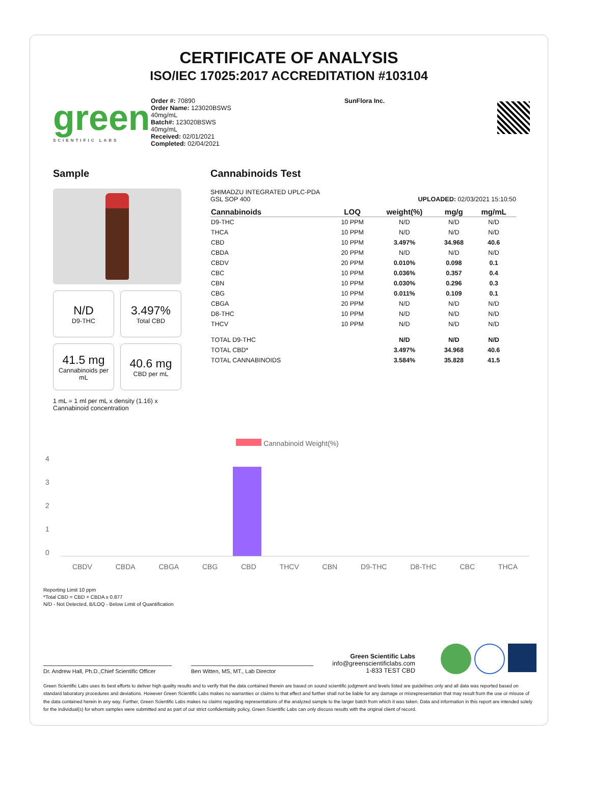CERTIFICATE OF ANALYSIS
ISO/IEC 17025:2017 ACCREDITATION #103104
green
SCIENTIFIC LABS
Order #: 70890
Order Name: 123020BSWS
40mg/mL
Batch#: 123020BSWS
40mg/mL
Received: 02/01/2021
Completed: 02/04/2021
SunFlora Inc.
Sample
N/D
D9-THC
3.497%
Total CBD
41.5 mg
Cannabinoids per mL
40.6 mg
CBD per mL
1 mL = 1 ml per mL x density (1.16) x Cannabinoid concentration
Cannabinoids Test
SHIMADZU INTEGRATED UPLC-PDA
GSL SOP 400 UPLOADED: 02/03/2021 15:10:50
| Cannabinoids | LOQ | weight(%) | mg/g | mg/mL |
| --- | --- | --- | --- | --- |
| D9-THC | 10 PPM | N/D | N/D | N/D |
| THCA | 10 PPM | N/D | N/D | N/D |
| CBD | 10 PPM | 3.497% | 34.968 | 40.6 |
| CBDA | 20 PPM | N/D | N/D | N/D |
| CBDV | 20 PPM | 0.010% | 0.098 | 0.1 |
| CBC | 10 PPM | 0.036% | 0.357 | 0.4 |
| CBN | 10 PPM | 0.030% | 0.296 | 0.3 |
| CBG | 10 PPM | 0.011% | 0.109 | 0.1 |
| CBGA | 20 PPM | N/D | N/D | N/D |
| D8-THC | 10 PPM | N/D | N/D | N/D |
| THCV | 10 PPM | N/D | N/D | N/D |
| TOTAL D9-THC | | N/D | N/D | N/D |
| TOTAL CBD* | | 3.497% | 34.968 | 40.6 |
| TOTAL CANNABINOIDS | | 3.584% | 35.828 | 41.5 |
Cannabinoid Weight(%)
43210
CBDV CBDA CBGA CBG CBD THCV CBN D9-THC D8-THC CBC THCA
Reporting Limit 10 ppm
*Total CBD = CBD + CBDA x 0.877
N/D - Not Detected, B/LOQ - Below Limit of Quantification
Dr. Andrew Hall, Ph.D.,Chief Scientific Officer
Ben Witten, MS, MT., Lab Director
Green Scientific Labs
info@greenscientificlabs.com
1-833 TEST CBD
Green Scientific Labs uses its best efforts to deliver high quality results and to verify that the data contained therein are based on sound scientific judgment and levels listed are guidelines only and all data was reported based on standard laboratory procedures and deviations. However Green Scientific Labs makes no warranties or claims to that effect and further shall not be liable for any damage or misrepresentation that may result from the use or misuse of the data contained herein in any way. Further, Green Scientific Labs makes no claims regarding representations of the analyzed sample to the larger batch from which it was taken. Data and information in this report are intended solely for the individual(s) for whom samples were submitted and as part of our strict confidentiality policy, Green Scientific Labs can only discuss results with the original client of record.